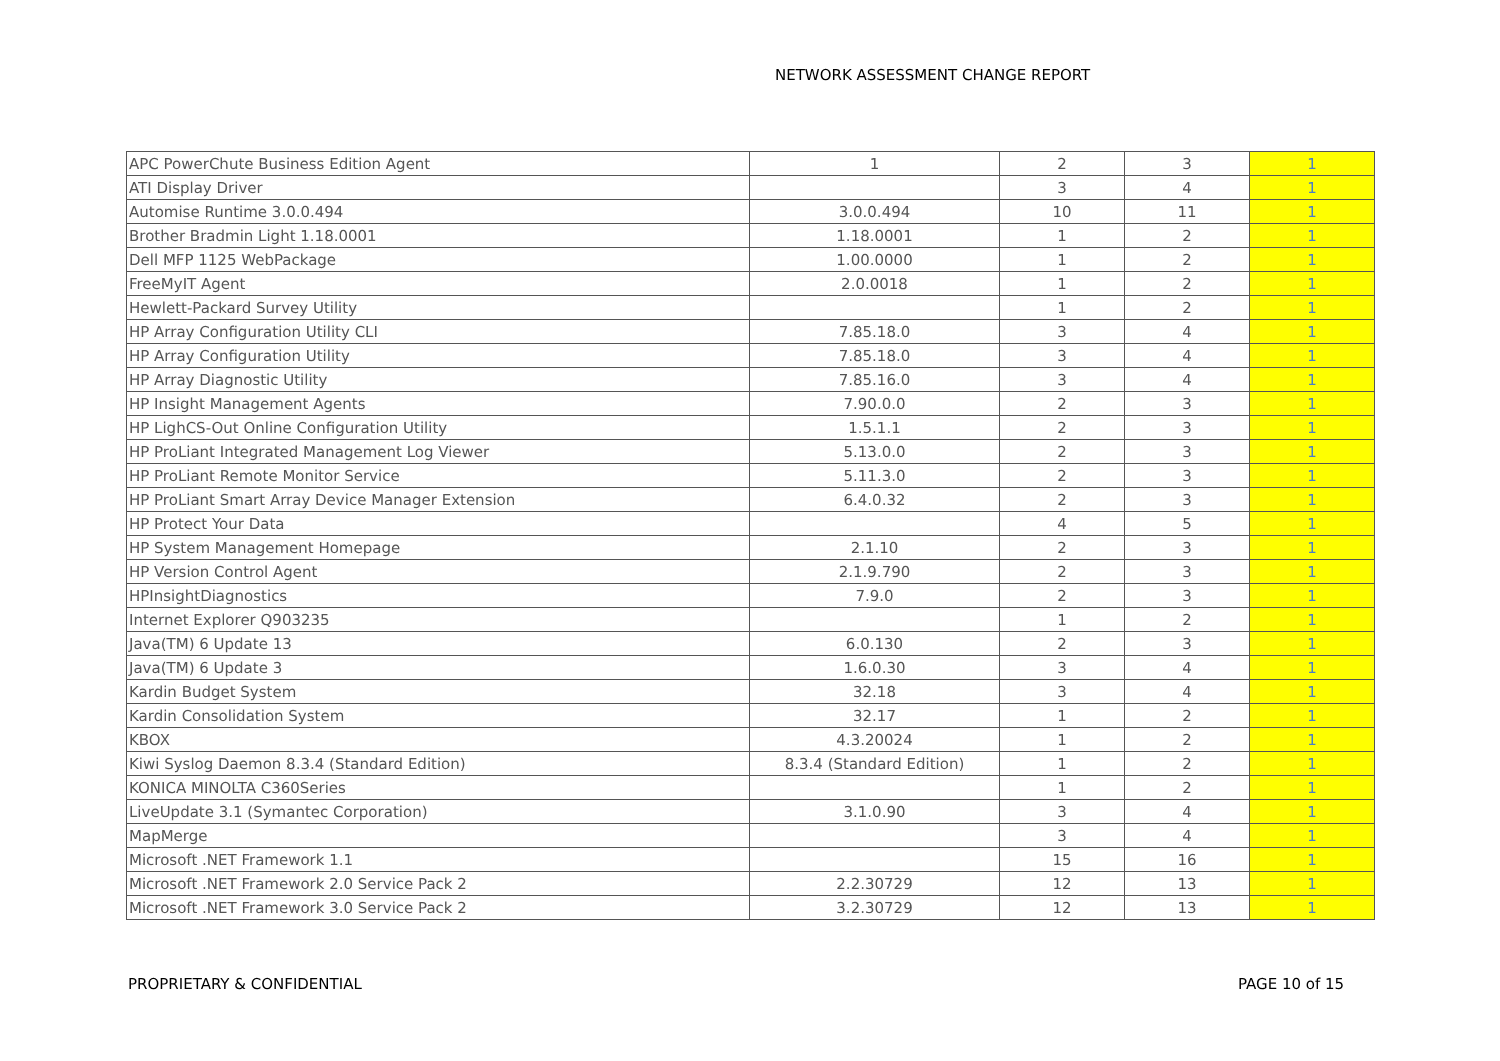NETWORK ASSESSMENT CHANGE REPORT
| APC PowerChute Business Edition Agent | 1 | 2 | 3 | 1 |
| ATI Display Driver | | 3 | 4 | 1 |
| Automise Runtime 3.0.0.494 | 3.0.0.494 | 10 | 11 | 1 |
| Brother Bradmin Light 1.18.0001 | 1.18.0001 | 1 | 2 | 1 |
| Dell MFP 1125 WebPackage | 1.00.0000 | 1 | 2 | 1 |
| FreeMyIT Agent | 2.0.0018 | 1 | 2 | 1 |
| Hewlett-Packard Survey Utility | | 1 | 2 | 1 |
| HP Array Configuration Utility CLI | 7.85.18.0 | 3 | 4 | 1 |
| HP Array Configuration Utility | 7.85.18.0 | 3 | 4 | 1 |
| HP Array Diagnostic Utility | 7.85.16.0 | 3 | 4 | 1 |
| HP Insight Management Agents | 7.90.0.0 | 2 | 3 | 1 |
| HP LighCS-Out Online Configuration Utility | 1.5.1.1 | 2 | 3 | 1 |
| HP ProLiant Integrated Management Log Viewer | 5.13.0.0 | 2 | 3 | 1 |
| HP ProLiant Remote Monitor Service | 5.11.3.0 | 2 | 3 | 1 |
| HP ProLiant Smart Array Device Manager Extension | 6.4.0.32 | 2 | 3 | 1 |
| HP Protect Your Data | | 4 | 5 | 1 |
| HP System Management Homepage | 2.1.10 | 2 | 3 | 1 |
| HP Version Control Agent | 2.1.9.790 | 2 | 3 | 1 |
| HPInsightDiagnostics | 7.9.0 | 2 | 3 | 1 |
| Internet Explorer Q903235 | | 1 | 2 | 1 |
| Java(TM) 6 Update 13 | 6.0.130 | 2 | 3 | 1 |
| Java(TM) 6 Update 3 | 1.6.0.30 | 3 | 4 | 1 |
| Kardin Budget System | 32.18 | 3 | 4 | 1 |
| Kardin Consolidation System | 32.17 | 1 | 2 | 1 |
| KBOX | 4.3.20024 | 1 | 2 | 1 |
| Kiwi Syslog Daemon 8.3.4 (Standard Edition) | 8.3.4 (Standard Edition) | 1 | 2 | 1 |
| KONICA MINOLTA C360Series | | 1 | 2 | 1 |
| LiveUpdate 3.1 (Symantec Corporation) | 3.1.0.90 | 3 | 4 | 1 |
| MapMerge | | 3 | 4 | 1 |
| Microsoft .NET Framework 1.1 | | 15 | 16 | 1 |
| Microsoft .NET Framework 2.0 Service Pack 2 | 2.2.30729 | 12 | 13 | 1 |
| Microsoft .NET Framework 3.0 Service Pack 2 | 3.2.30729 | 12 | 13 | 1 |
PROPRIETARY & CONFIDENTIAL PAGE 10 of 15